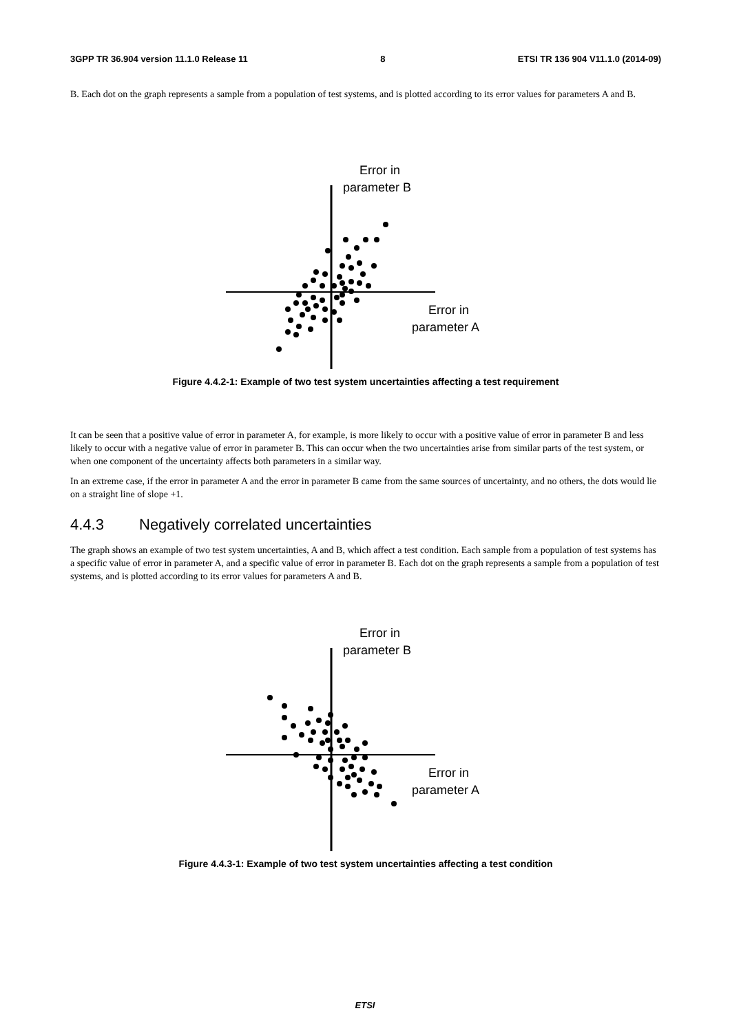3GPP TR 36.904 version 11.1.0 Release 11 8 ETSI TR 136 904 V11.1.0 (2014-09)
B. Each dot on the graph represents a sample from a population of test systems, and is plotted according to its error values for parameters A and B.
Error in
parameter B
Error in
parameter A
Figure 4.4.2-1: Example of two test system uncertainties affecting a test requirement
It can be seen that a positive value of error in parameter A, for example, is more likely to occur with a positive value of error in parameter B and less likely to occur with a negative value of error in parameter B. This can occur when the two uncertainties arise from similar parts of the test system, or when one component of the uncertainty affects both parameters in a similar way.
In an extreme case, if the error in parameter A and the error in parameter B came from the same sources of uncertainty, and no others, the dots would lie on a straight line of slope +1.
4.4.3 Negatively correlated uncertainties
The graph shows an example of two test system uncertainties, A and B, which affect a test condition. Each sample from a population of test systems has a specific value of error in parameter A, and a specific value of error in parameter B. Each dot on the graph represents a sample from a population of test systems, and is plotted according to its error values for parameters A and B.
Error in
parameter B
Error in
parameter A
Figure 4.4.3-1: Example of two test system uncertainties affecting a test condition
ETSI